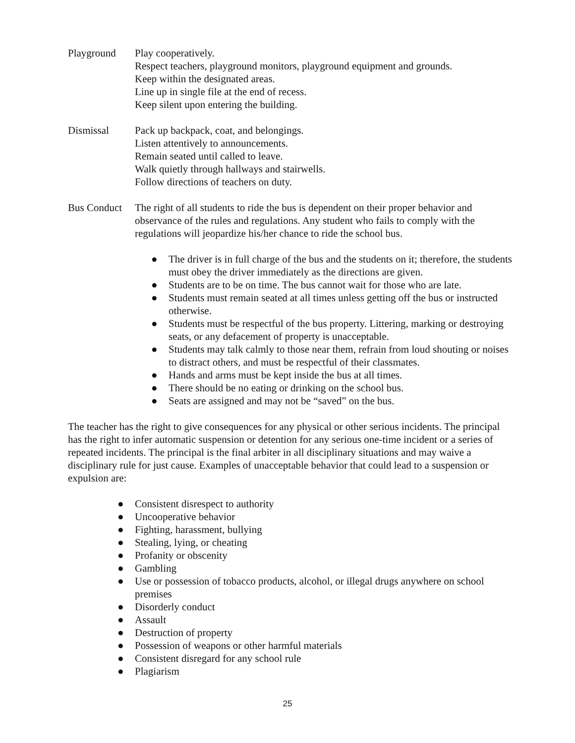Playground Play cooperatively.
Respect teachers, playground monitors, playground equipment and grounds.
Keep within the designated areas.
Line up in single file at the end of recess.
Keep silent upon entering the building.
Dismissal Pack up backpack, coat, and belongings.
Listen attentively to announcements.
Remain seated until called to leave.
Walk quietly through hallways and stairwells.
Follow directions of teachers on duty.
Bus Conduct
The right of all students to ride the bus is dependent on their proper behavior and observance of the rules and regulations. Any student who fails to comply with the regulations will jeopardize his/her chance to ride the school bus.
● The driver is in full charge of the bus and the students on it; therefore, the students must obey the driver immediately as the directions are given.
● Students are to be on time. The bus cannot wait for those who are late.
● Students must remain seated at all times unless getting off the bus or instructed otherwise.
● Students must be respectful of the bus property. Littering, marking or destroying seats, or any defacement of property is unacceptable.
● Students may talk calmly to those near them, refrain from loud shouting or noises to distract others, and must be respectful of their classmates.
● Hands and arms must be kept inside the bus at all times.
● There should be no eating or drinking on the school bus.
● Seats are assigned and may not be “saved” on the bus.
The teacher has the right to give consequences for any physical or other serious incidents. The principal has the right to infer automatic suspension or detention for any serious one-time incident or a series of repeated incidents. The principal is the final arbiter in all disciplinary situations and may waive a disciplinary rule for just cause. Examples of unacceptable behavior that could lead to a suspension or expulsion are:
● Consistent disrespect to authority
● Uncooperative behavior
● Fighting, harassment, bullying
● Stealing, lying, or cheating
● Profanity or obscenity
● Gambling
● Use or possession of tobacco products, alcohol, or illegal drugs anywhere on school premises
● Disorderly conduct
● Assault
● Destruction of property
● Possession of weapons or other harmful materials
● Consistent disregard for any school rule
● Plagiarism
25